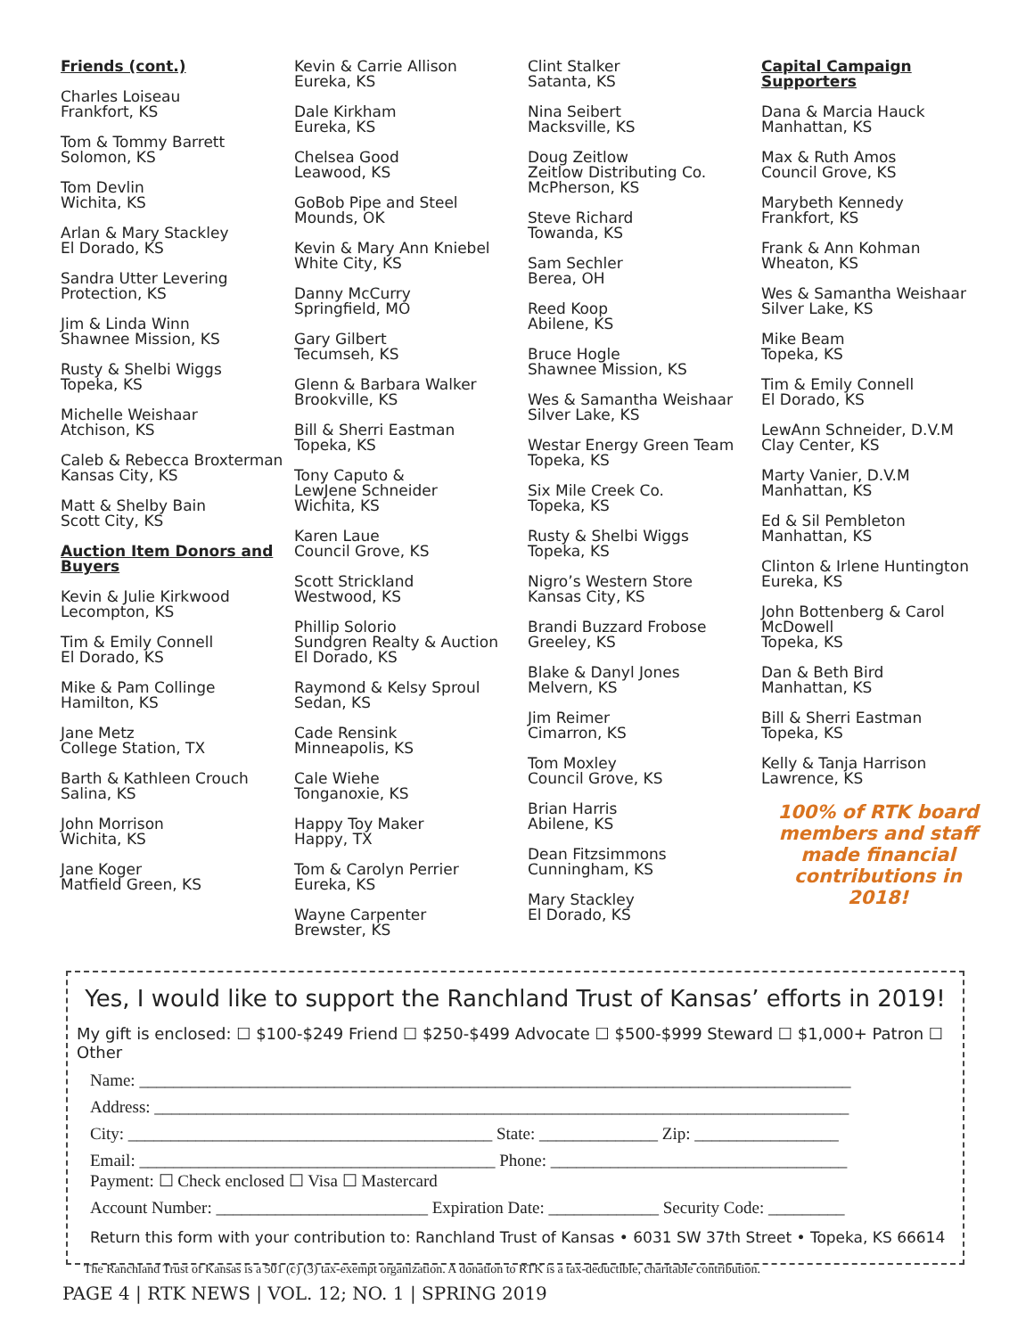Friends (cont.)
Charles Loiseau
Frankfort, KS
Tom & Tommy Barrett
Solomon, KS
Tom Devlin
Wichita, KS
Arlan & Mary Stackley
El Dorado, KS
Sandra Utter Levering
Protection, KS
Jim & Linda Winn
Shawnee Mission, KS
Rusty & Shelbi Wiggs
Topeka, KS
Michelle Weishaar
Atchison, KS
Caleb & Rebecca Broxterman
Kansas City, KS
Matt & Shelby Bain
Scott City, KS
Auction Item Donors and Buyers
Kevin & Julie Kirkwood
Lecompton, KS
Tim & Emily Connell
El Dorado, KS
Mike & Pam Collinge
Hamilton, KS
Jane Metz
College Station, TX
Barth & Kathleen Crouch
Salina, KS
John Morrison
Wichita, KS
Jane Koger
Matfield Green, KS
Kevin & Carrie Allison
Eureka, KS
Dale Kirkham
Eureka, KS
Chelsea Good
Leawood, KS
GoBob Pipe and Steel
Mounds, OK
Kevin & Mary Ann Kniebel
White City, KS
Danny McCurry
Springfield, MO
Gary Gilbert
Tecumseh, KS
Glenn & Barbara Walker
Brookville, KS
Bill & Sherri Eastman
Topeka, KS
Tony Caputo &
LewJene Schneider
Wichita, KS
Karen Laue
Council Grove, KS
Scott Strickland
Westwood, KS
Phillip Solorio
Sundgren Realty & Auction
El Dorado, KS
Raymond & Kelsy Sproul
Sedan, KS
Cade Rensink
Minneapolis, KS
Cale Wiehe
Tonganoxie, KS
Happy Toy Maker
Happy, TX
Tom & Carolyn Perrier
Eureka, KS
Wayne Carpenter
Brewster, KS
Clint Stalker
Satanta, KS
Nina Seibert
Macksville, KS
Doug Zeitlow
Zeitlow Distributing Co.
McPherson, KS
Steve Richard
Towanda, KS
Sam Sechler
Berea, OH
Reed Koop
Abilene, KS
Bruce Hogle
Shawnee Mission, KS
Wes & Samantha Weishaar
Silver Lake, KS
Westar Energy Green Team
Topeka, KS
Six Mile Creek Co.
Topeka, KS
Rusty & Shelbi Wiggs
Topeka, KS
Nigro’s Western Store
Kansas City, KS
Brandi Buzzard Frobose
Greeley, KS
Blake & Danyl Jones
Melvern, KS
Jim Reimer
Cimarron, KS
Tom Moxley
Council Grove, KS
Brian Harris
Abilene, KS
Dean Fitzsimmons
Cunningham, KS
Mary Stackley
El Dorado, KS
Capital Campaign
Supporters
Dana & Marcia Hauck
Manhattan, KS
Max & Ruth Amos
Council Grove, KS
Marybeth Kennedy
Frankfort, KS
Frank & Ann Kohman
Wheaton, KS
Wes & Samantha Weishaar
Silver Lake, KS
Mike Beam
Topeka, KS
Tim & Emily Connell
El Dorado, KS
LewAnn Schneider, D.V.M
Clay Center, KS
Marty Vanier, D.V.M
Manhattan, KS
Ed & Sil Pembleton
Manhattan, KS
Clinton & Irlene Huntington
Eureka, KS
John Bottenberg & Carol McDowell
Topeka, KS
Dan & Beth Bird
Manhattan, KS
Bill & Sherri Eastman
Topeka, KS
Kelly & Tanja Harrison
Lawrence, KS
100% of RTK board members and staff made financial contributions in 2018!
Yes, I would like to support the Ranchland Trust of Kansas’ efforts in 2019!
My gift is enclosed: ☐ $100-$249 Friend ☐ $250-$499 Advocate ☐ $500-$999 Steward ☐ $1,000+ Patron ☐ Other
Name: ____________________________________________________________________________________
Address: __________________________________________________________________________________
City: ___________________________________________ State: ______________ Zip: _________________
Email: __________________________________________ Phone: ___________________________________
Payment: ☐ Check enclosed ☐ Visa ☐ Mastercard
Account Number: _________________________ Expiration Date: _____________ Security Code: _________
Return this form with your contribution to: Ranchland Trust of Kansas • 6031 SW 37th Street • Topeka, KS 66614
The Ranchland Trust of Kansas is a 501 (c) (3) tax-exempt organization. A donation to RTK is a tax-deductible, charitable contribution.
PAGE 4 | RTK NEWS | VOL. 12; NO. 1 | SPRING 2019